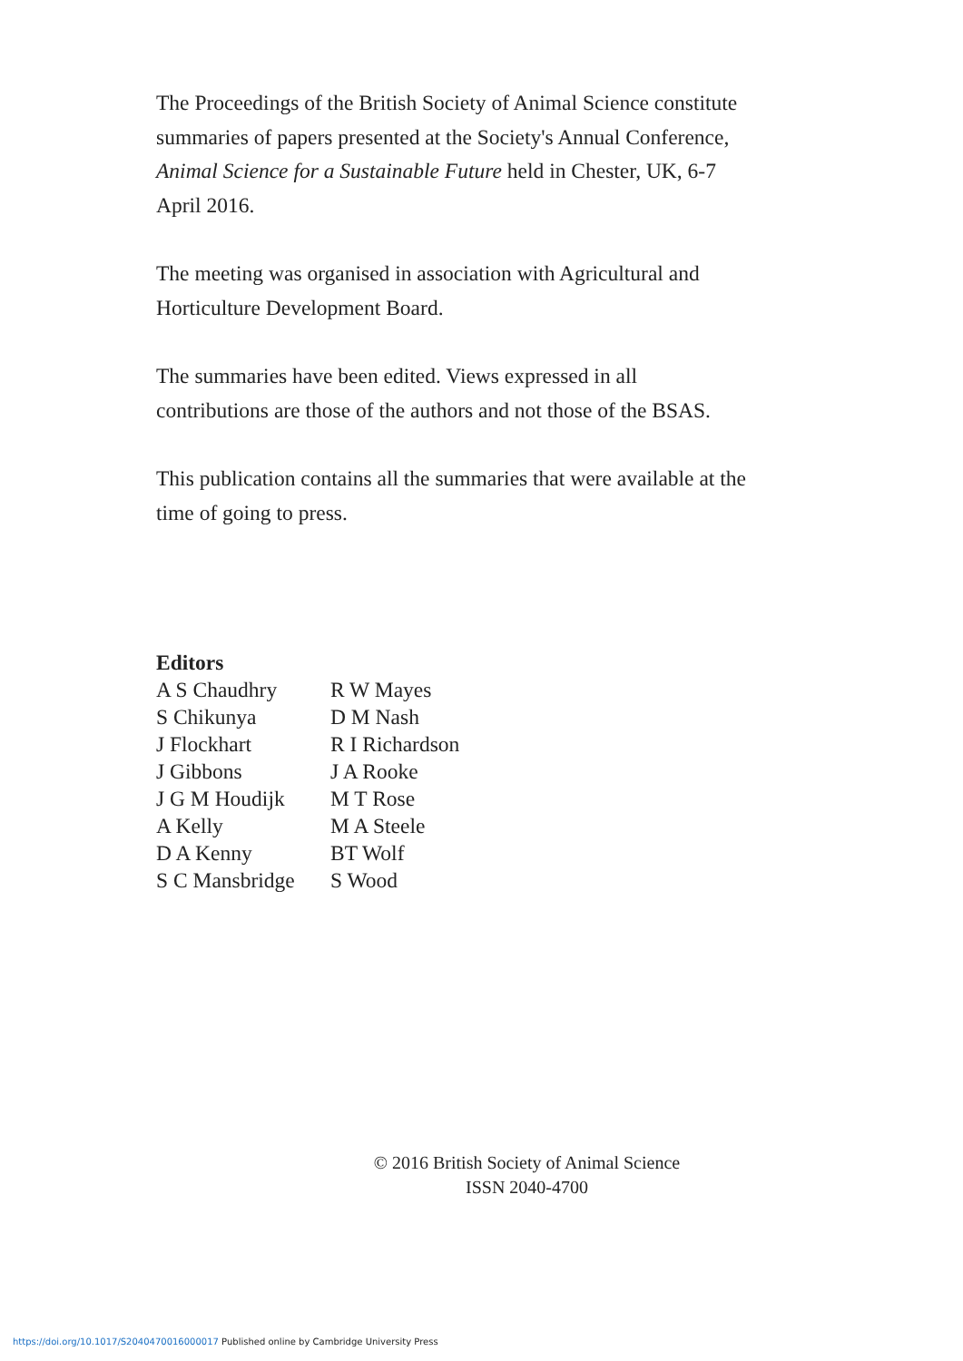The Proceedings of the British Society of Animal Science constitute summaries of papers presented at the Society's Annual Conference, Animal Science for a Sustainable Future held in Chester, UK, 6-7 April 2016.
The meeting was organised in association with Agricultural and Horticulture Development Board.
The summaries have been edited. Views expressed in all contributions are those of the authors and not those of the BSAS.
This publication contains all the summaries that were available at the time of going to press.
Editors
A S Chaudhry
S Chikunya
J Flockhart
J Gibbons
J G M Houdijk
A Kelly
D A Kenny
S C Mansbridge
R W Mayes
D M Nash
R I Richardson
J A Rooke
M T Rose
M A Steele
BT Wolf
S Wood
© 2016 British Society of Animal Science
ISSN 2040-4700
https://doi.org/10.1017/S2040470016000017 Published online by Cambridge University Press